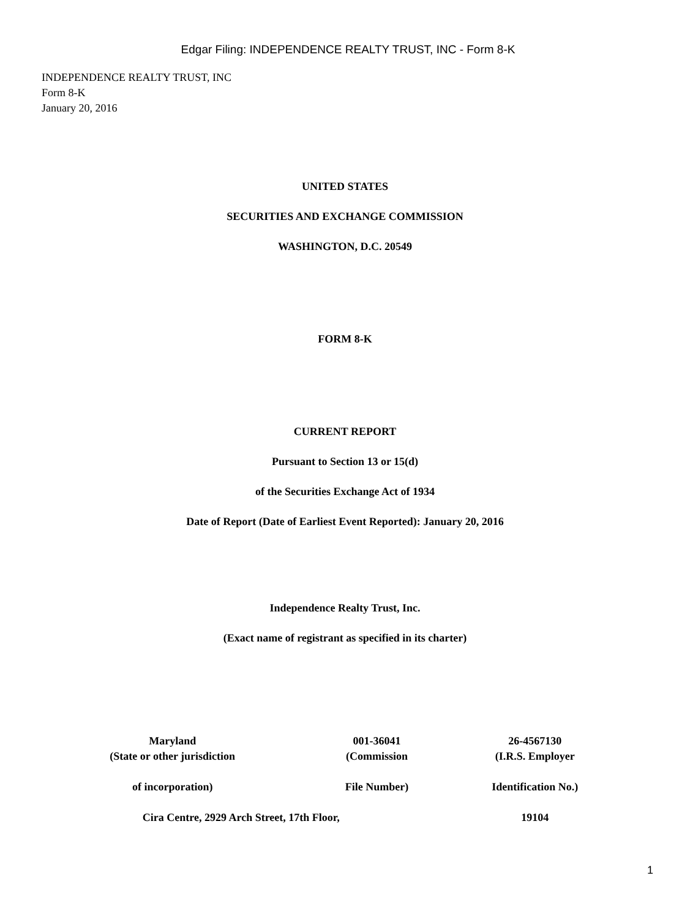Edgar Filing: INDEPENDENCE REALTY TRUST, INC - Form 8-K
INDEPENDENCE REALTY TRUST, INC
Form 8-K
January 20, 2016
UNITED STATES
SECURITIES AND EXCHANGE COMMISSION
WASHINGTON, D.C. 20549
FORM 8-K
CURRENT REPORT
Pursuant to Section 13 or 15(d)
of the Securities Exchange Act of 1934
Date of Report (Date of Earliest Event Reported): January 20, 2016
Independence Realty Trust, Inc.
(Exact name of registrant as specified in its charter)
| Maryland (State or other jurisdiction | 001-36041 (Commission | 26-4567130 (I.R.S. Employer |
| of incorporation) | File Number) | Identification No.) |
| Cira Centre, 2929 Arch Street, 17th Floor, | | 19104 |
1